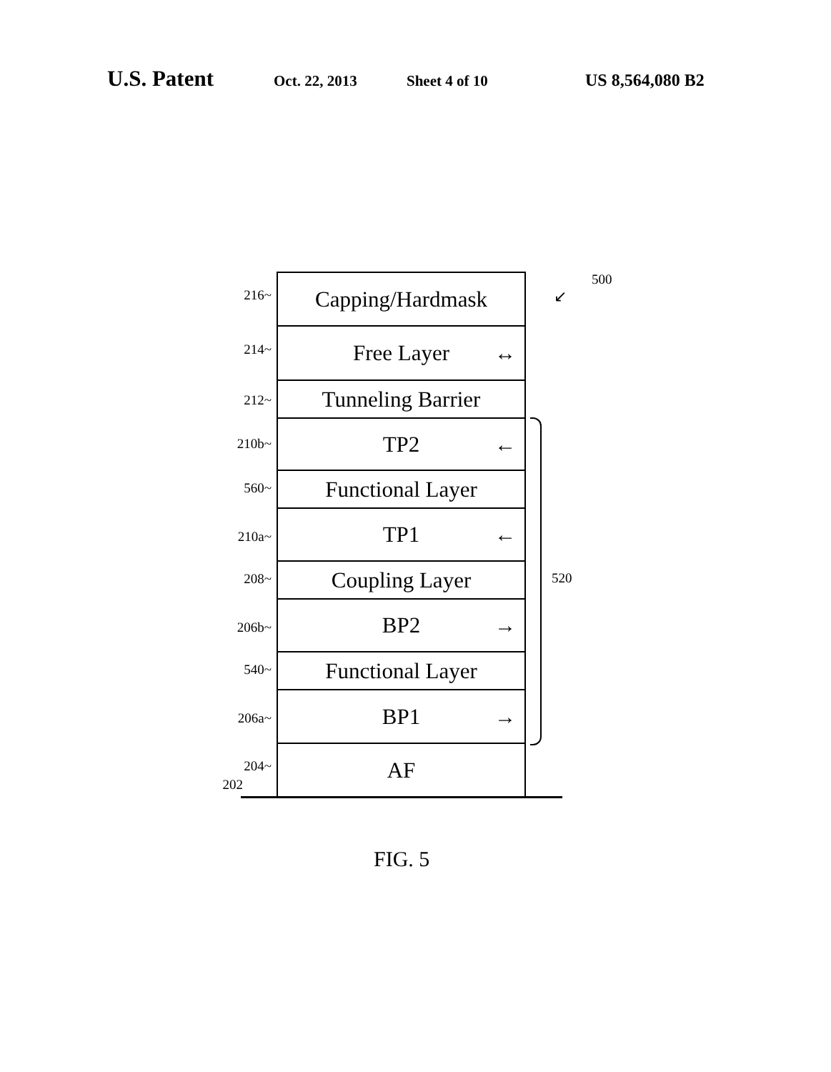U.S. Patent Oct. 22, 2013 Sheet 4 of 10 US 8,564,080 B2
Capping/Hardmask
Free Layer ↔
Tunneling Barrier
TP2 ←
Functional Layer
TP1 ←
Coupling Layer
BP2 →
Functional Layer
BP1 →
AF
216~
214~
212~
210b~
560~
210a~
208~
206b~
540~
206a~
204~
202
520
500
↙
FIG. 5